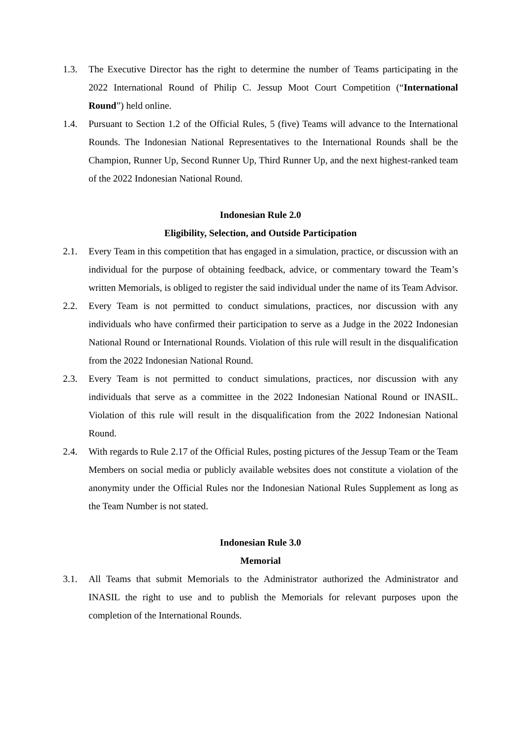1.3. The Executive Director has the right to determine the number of Teams participating in the 2022 International Round of Philip C. Jessup Moot Court Competition (“International Round”) held online.
1.4. Pursuant to Section 1.2 of the Official Rules, 5 (five) Teams will advance to the International Rounds. The Indonesian National Representatives to the International Rounds shall be the Champion, Runner Up, Second Runner Up, Third Runner Up, and the next highest-ranked team of the 2022 Indonesian National Round.
Indonesian Rule 2.0
Eligibility, Selection, and Outside Participation
2.1. Every Team in this competition that has engaged in a simulation, practice, or discussion with an individual for the purpose of obtaining feedback, advice, or commentary toward the Team’s written Memorials, is obliged to register the said individual under the name of its Team Advisor.
2.2. Every Team is not permitted to conduct simulations, practices, nor discussion with any individuals who have confirmed their participation to serve as a Judge in the 2022 Indonesian National Round or International Rounds. Violation of this rule will result in the disqualification from the 2022 Indonesian National Round.
2.3. Every Team is not permitted to conduct simulations, practices, nor discussion with any individuals that serve as a committee in the 2022 Indonesian National Round or INASIL. Violation of this rule will result in the disqualification from the 2022 Indonesian National Round.
2.4. With regards to Rule 2.17 of the Official Rules, posting pictures of the Jessup Team or the Team Members on social media or publicly available websites does not constitute a violation of the anonymity under the Official Rules nor the Indonesian National Rules Supplement as long as the Team Number is not stated.
Indonesian Rule 3.0
Memorial
3.1. All Teams that submit Memorials to the Administrator authorized the Administrator and INASIL the right to use and to publish the Memorials for relevant purposes upon the completion of the International Rounds.